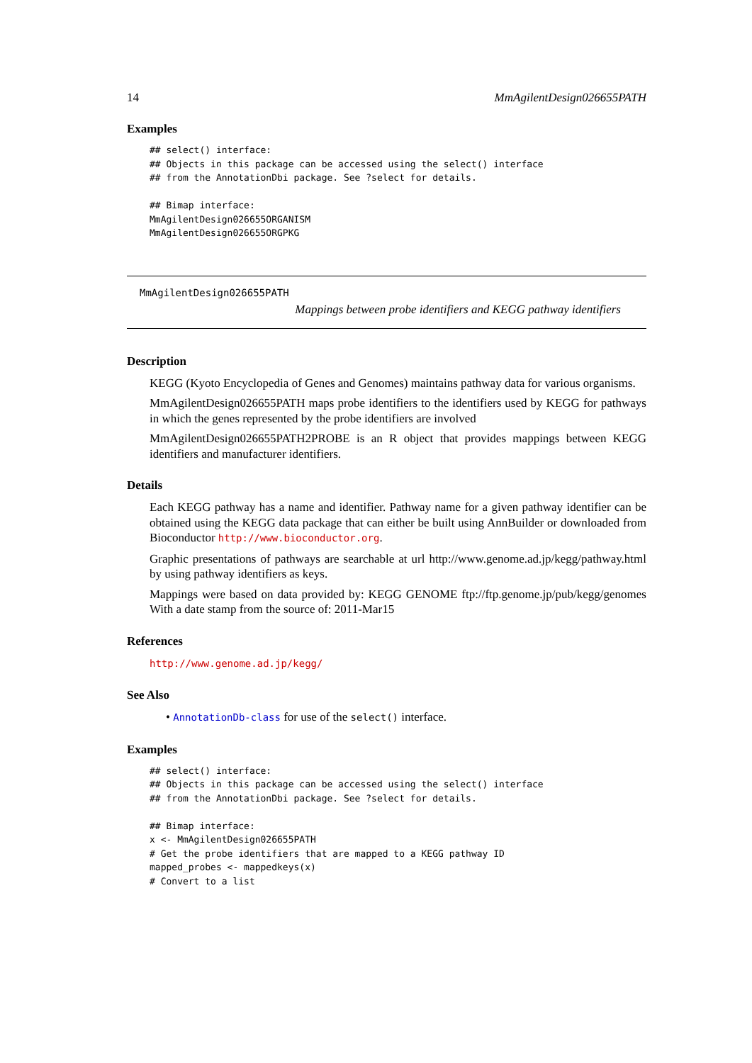14 MmAgilentDesign026655PATH
Examples
## select() interface:
## Objects in this package can be accessed using the select() interface
## from the AnnotationDbi package. See ?select for details.

## Bimap interface:
MmAgilentDesign026655ORGANISM
MmAgilentDesign026655ORGPKG
MmAgilentDesign026655PATH
Mappings between probe identifiers and KEGG pathway identifiers
Description
KEGG (Kyoto Encyclopedia of Genes and Genomes) maintains pathway data for various organisms.
MmAgilentDesign026655PATH maps probe identifiers to the identifiers used by KEGG for pathways in which the genes represented by the probe identifiers are involved
MmAgilentDesign026655PATH2PROBE is an R object that provides mappings between KEGG identifiers and manufacturer identifiers.
Details
Each KEGG pathway has a name and identifier. Pathway name for a given pathway identifier can be obtained using the KEGG data package that can either be built using AnnBuilder or downloaded from Bioconductor http://www.bioconductor.org.
Graphic presentations of pathways are searchable at url http://www.genome.ad.jp/kegg/pathway.html by using pathway identifiers as keys.
Mappings were based on data provided by: KEGG GENOME ftp://ftp.genome.jp/pub/kegg/genomes With a date stamp from the source of: 2011-Mar15
References
http://www.genome.ad.jp/kegg/
See Also
• AnnotationDb-class for use of the select() interface.
Examples
## select() interface:
## Objects in this package can be accessed using the select() interface
## from the AnnotationDbi package. See ?select for details.

## Bimap interface:
x <- MmAgilentDesign026655PATH
# Get the probe identifiers that are mapped to a KEGG pathway ID
mapped_probes <- mappedkeys(x)
# Convert to a list